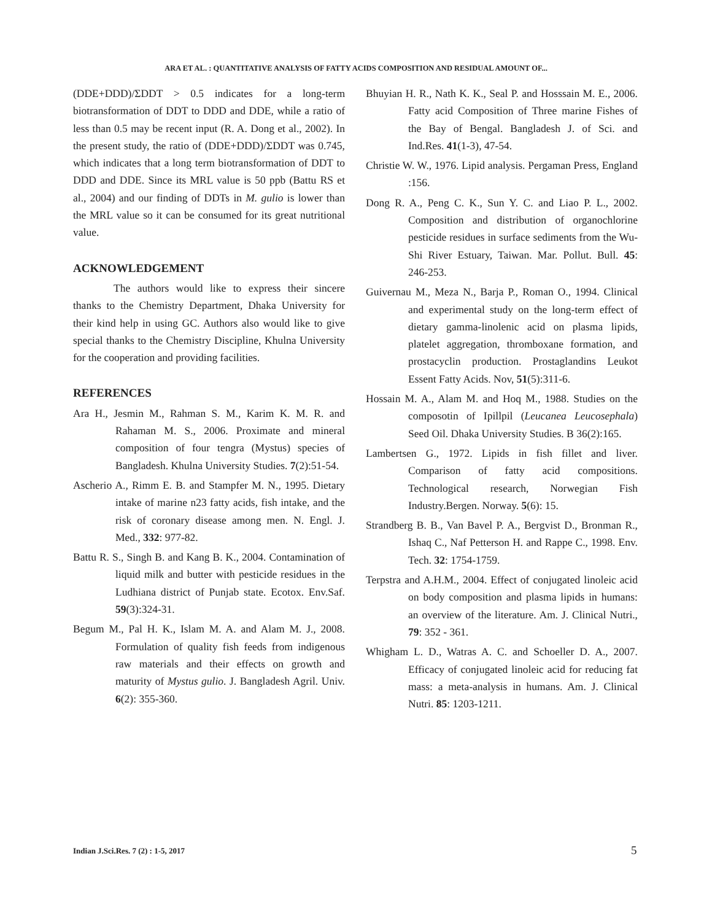ARA ET AL. : QUANTITATIVE ANALYSIS OF FATTY ACIDS COMPOSITION AND RESIDUAL AMOUNT OF...
(DDE+DDD)/ΣDDT > 0.5 indicates for a long-term biotransformation of DDT to DDD and DDE, while a ratio of less than 0.5 may be recent input (R. A. Dong et al., 2002). In the present study, the ratio of (DDE+DDD)/ΣDDT was 0.745, which indicates that a long term biotransformation of DDT to DDD and DDE. Since its MRL value is 50 ppb (Battu RS et al., 2004) and our finding of DDTs in M. gulio is lower than the MRL value so it can be consumed for its great nutritional value.
ACKNOWLEDGEMENT
The authors would like to express their sincere thanks to the Chemistry Department, Dhaka University for their kind help in using GC. Authors also would like to give special thanks to the Chemistry Discipline, Khulna University for the cooperation and providing facilities.
REFERENCES
Ara H., Jesmin M., Rahman S. M., Karim K. M. R. and Rahaman M. S., 2006. Proximate and mineral composition of four tengra (Mystus) species of Bangladesh. Khulna University Studies. 7(2):51-54.
Ascherio A., Rimm E. B. and Stampfer M. N., 1995. Dietary intake of marine n23 fatty acids, fish intake, and the risk of coronary disease among men. N. Engl. J. Med., 332: 977-82.
Battu R. S., Singh B. and Kang B. K., 2004. Contamination of liquid milk and butter with pesticide residues in the Ludhiana district of Punjab state. Ecotox. Env.Saf. 59(3):324-31.
Begum M., Pal H. K., Islam M. A. and Alam M. J., 2008. Formulation of quality fish feeds from indigenous raw materials and their effects on growth and maturity of Mystus gulio. J. Bangladesh Agril. Univ. 6(2): 355-360.
Bhuyian H. R., Nath K. K., Seal P. and Hosssain M. E., 2006. Fatty acid Composition of Three marine Fishes of the Bay of Bengal. Bangladesh J. of Sci. and Ind.Res. 41(1-3), 47-54.
Christie W. W., 1976. Lipid analysis. Pergaman Press, England :156.
Dong R. A., Peng C. K., Sun Y. C. and Liao P. L., 2002. Composition and distribution of organochlorine pesticide residues in surface sediments from the Wu-Shi River Estuary, Taiwan. Mar. Pollut. Bull. 45: 246-253.
Guivernau M., Meza N., Barja P., Roman O., 1994. Clinical and experimental study on the long-term effect of dietary gamma-linolenic acid on plasma lipids, platelet aggregation, thromboxane formation, and prostacyclin production. Prostaglandins Leukot Essent Fatty Acids. Nov, 51(5):311-6.
Hossain M. A., Alam M. and Hoq M., 1988. Studies on the composotin of Ipillpil (Leucanea Leucosephala) Seed Oil. Dhaka University Studies. B 36(2):165.
Lambertsen G., 1972. Lipids in fish fillet and liver. Comparison of fatty acid compositions. Technological research, Norwegian Fish Industry.Bergen. Norway. 5(6): 15.
Strandberg B. B., Van Bavel P. A., Bergvist D., Bronman R., Ishaq C., Naf Petterson H. and Rappe C., 1998. Env. Tech. 32: 1754-1759.
Terpstra and A.H.M., 2004. Effect of conjugated linoleic acid on body composition and plasma lipids in humans: an overview of the literature. Am. J. Clinical Nutri., 79: 352 - 361.
Whigham L. D., Watras A. C. and Schoeller D. A., 2007. Efficacy of conjugated linoleic acid for reducing fat mass: a meta-analysis in humans. Am. J. Clinical Nutri. 85: 1203-1211.
Indian J.Sci.Res. 7 (2) : 1-5, 2017
5